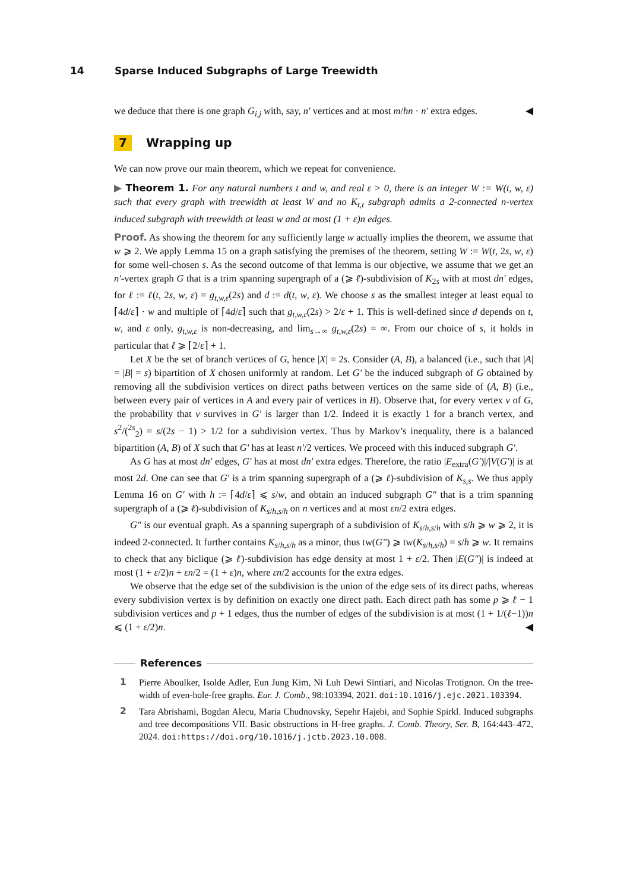14 Sparse Induced Subgraphs of Large Treewidth
we deduce that there is one graph G<sub>i,j</sub> with, say, n′ vertices and at most m/hn · n′ extra edges. ◀
7 Wrapping up
We can now prove our main theorem, which we repeat for convenience.
▶ Theorem 1. For any natural numbers t and w, and real ε > 0, there is an integer W := W(t, w, ε) such that every graph with treewidth at least W and no K<sub>t,t</sub> subgraph admits a 2-connected n-vertex induced subgraph with treewidth at least w and at most (1 + ε)n edges.
Proof. As showing the theorem for any sufficiently large w actually implies the theorem, we assume that w ⩾ 2. We apply Lemma 15 on a graph satisfying the premises of the theorem, setting W := W(t, 2s, w, ε) for some well-chosen s. As the second outcome of that lemma is our objective, we assume that we get an n′-vertex graph G that is a trim spanning supergraph of a (⩾ ℓ)-subdivision of K<sub>2s</sub> with at most dn′ edges, for ℓ := ℓ(t, 2s, w, ε) = g<sub>t,w,ε</sub>(2s) and d := d(t, w, ε). We choose s as the smallest integer at least equal to ⌈4d/ε⌉ · w and multiple of ⌈4d/ε⌉ such that g<sub>t,w,ε</sub>(2s) > 2/ε + 1. This is well-defined since d depends on t, w, and ε only, g<sub>t,w,ε</sub> is non-decreasing, and lim<sub>s→∞</sub> g<sub>t,w,ε</sub>(2s) = ∞. From our choice of s, it holds in particular that ℓ ⩾ ⌈2/ε⌉ + 1.
Let X be the set of branch vertices of G, hence |X| = 2s. Consider (A, B), a balanced (i.e., such that |A| = |B| = s) bipartition of X chosen uniformly at random. Let G′ be the induced subgraph of G obtained by removing all the subdivision vertices on direct paths between vertices on the same side of (A, B) (i.e., between every pair of vertices in A and every pair of vertices in B). Observe that, for every vertex v of G, the probability that v survives in G′ is larger than 1/2. Indeed it is exactly 1 for a branch vertex, and s<sup>2</sup>/(<sup>2s</sup><sub>2</sub>) = s/(2s − 1) > 1/2 for a subdivision vertex. Thus by Markov’s inequality, there is a balanced bipartition (A, B) of X such that G′ has at least n′/2 vertices. We proceed with this induced subgraph G′.
As G has at most dn′ edges, G′ has at most dn′ extra edges. Therefore, the ratio |E<sub>extra</sub>(G′)|/|V(G′)| is at most 2d. One can see that G′ is a trim spanning supergraph of a (⩾ ℓ)-subdivision of K<sub>s,s</sub>. We thus apply Lemma 16 on G′ with h := ⌈4d/ε⌉ ⩽ s/w, and obtain an induced subgraph G″ that is a trim spanning supergraph of a (⩾ ℓ)-subdivision of K<sub>s/h,s/h</sub> on n vertices and at most εn/2 extra edges.
G″ is our eventual graph. As a spanning supergraph of a subdivision of K<sub>s/h,s/h</sub> with s/h ⩾ w ⩾ 2, it is indeed 2-connected. It further contains K<sub>s/h,s/h</sub> as a minor, thus tw(G″) ⩾ tw(K<sub>s/h,s/h</sub>) = s/h ⩾ w. It remains to check that any biclique (⩾ ℓ)-subdivision has edge density at most 1 + ε/2. Then |E(G″)| is indeed at most (1 + ε/2)n + εn/2 = (1 + ε)n, where εn/2 accounts for the extra edges.
We observe that the edge set of the subdivision is the union of the edge sets of its direct paths, whereas every subdivision vertex is by definition on exactly one direct path. Each direct path has some p ⩾ ℓ − 1 subdivision vertices and p + 1 edges, thus the number of edges of the subdivision is at most (1 + 1/(ℓ−1))n ⩽ (1 + ε/2)n. ◀
References
1 Pierre Aboulker, Isolde Adler, Eun Jung Kim, Ni Luh Dewi Sintiari, and Nicolas Trotignon. On the tree-width of even-hole-free graphs. Eur. J. Comb., 98:103394, 2021. doi:10.1016/j.ejc.2021.103394.
2 Tara Abrishami, Bogdan Alecu, Maria Chudnovsky, Sepehr Hajebi, and Sophie Spirkl. Induced subgraphs and tree decompositions VII. Basic obstructions in H-free graphs. J. Comb. Theory, Ser. B, 164:443–472, 2024. doi:https://doi.org/10.1016/j.jctb.2023.10.008.